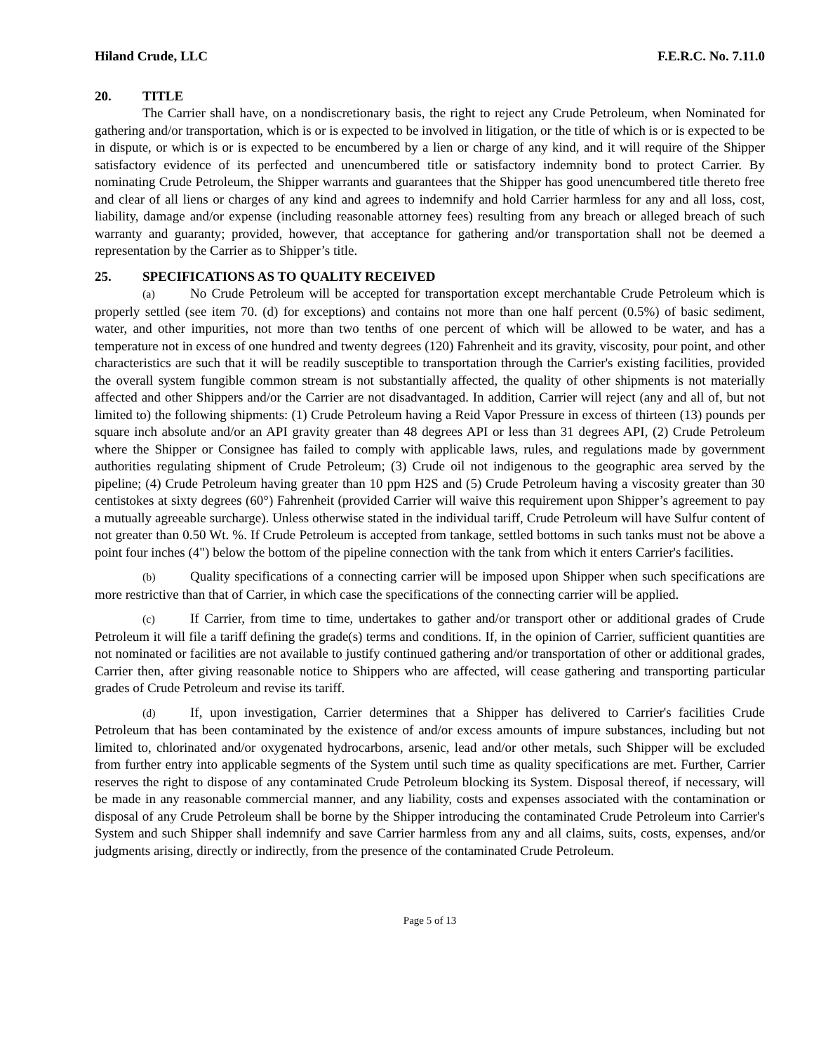Hiland Crude, LLC F.E.R.C. No. 7.11.0
20. TITLE
The Carrier shall have, on a nondiscretionary basis, the right to reject any Crude Petroleum, when Nominated for gathering and/or transportation, which is or is expected to be involved in litigation, or the title of which is or is expected to be in dispute, or which is or is expected to be encumbered by a lien or charge of any kind, and it will require of the Shipper satisfactory evidence of its perfected and unencumbered title or satisfactory indemnity bond to protect Carrier. By nominating Crude Petroleum, the Shipper warrants and guarantees that the Shipper has good unencumbered title thereto free and clear of all liens or charges of any kind and agrees to indemnify and hold Carrier harmless for any and all loss, cost, liability, damage and/or expense (including reasonable attorney fees) resulting from any breach or alleged breach of such warranty and guaranty; provided, however, that acceptance for gathering and/or transportation shall not be deemed a representation by the Carrier as to Shipper’s title.
25. SPECIFICATIONS AS TO QUALITY RECEIVED
(a) No Crude Petroleum will be accepted for transportation except merchantable Crude Petroleum which is properly settled (see item 70. (d) for exceptions) and contains not more than one half percent (0.5%) of basic sediment, water, and other impurities, not more than two tenths of one percent of which will be allowed to be water, and has a temperature not in excess of one hundred and twenty degrees (120) Fahrenheit and its gravity, viscosity, pour point, and other characteristics are such that it will be readily susceptible to transportation through the Carrier's existing facilities, provided the overall system fungible common stream is not substantially affected, the quality of other shipments is not materially affected and other Shippers and/or the Carrier are not disadvantaged. In addition, Carrier will reject (any and all of, but not limited to) the following shipments: (1) Crude Petroleum having a Reid Vapor Pressure in excess of thirteen (13) pounds per square inch absolute and/or an API gravity greater than 48 degrees API or less than 31 degrees API, (2) Crude Petroleum where the Shipper or Consignee has failed to comply with applicable laws, rules, and regulations made by government authorities regulating shipment of Crude Petroleum; (3) Crude oil not indigenous to the geographic area served by the pipeline; (4) Crude Petroleum having greater than 10 ppm H2S and (5) Crude Petroleum having a viscosity greater than 30 centistokes at sixty degrees (60°) Fahrenheit (provided Carrier will waive this requirement upon Shipper’s agreement to pay a mutually agreeable surcharge). Unless otherwise stated in the individual tariff, Crude Petroleum will have Sulfur content of not greater than 0.50 Wt. %. If Crude Petroleum is accepted from tankage, settled bottoms in such tanks must not be above a point four inches (4") below the bottom of the pipeline connection with the tank from which it enters Carrier's facilities.
(b) Quality specifications of a connecting carrier will be imposed upon Shipper when such specifications are more restrictive than that of Carrier, in which case the specifications of the connecting carrier will be applied.
(c) If Carrier, from time to time, undertakes to gather and/or transport other or additional grades of Crude Petroleum it will file a tariff defining the grade(s) terms and conditions. If, in the opinion of Carrier, sufficient quantities are not nominated or facilities are not available to justify continued gathering and/or transportation of other or additional grades, Carrier then, after giving reasonable notice to Shippers who are affected, will cease gathering and transporting particular grades of Crude Petroleum and revise its tariff.
(d) If, upon investigation, Carrier determines that a Shipper has delivered to Carrier's facilities Crude Petroleum that has been contaminated by the existence of and/or excess amounts of impure substances, including but not limited to, chlorinated and/or oxygenated hydrocarbons, arsenic, lead and/or other metals, such Shipper will be excluded from further entry into applicable segments of the System until such time as quality specifications are met. Further, Carrier reserves the right to dispose of any contaminated Crude Petroleum blocking its System. Disposal thereof, if necessary, will be made in any reasonable commercial manner, and any liability, costs and expenses associated with the contamination or disposal of any Crude Petroleum shall be borne by the Shipper introducing the contaminated Crude Petroleum into Carrier's System and such Shipper shall indemnify and save Carrier harmless from any and all claims, suits, costs, expenses, and/or judgments arising, directly or indirectly, from the presence of the contaminated Crude Petroleum.
Page 5 of 13